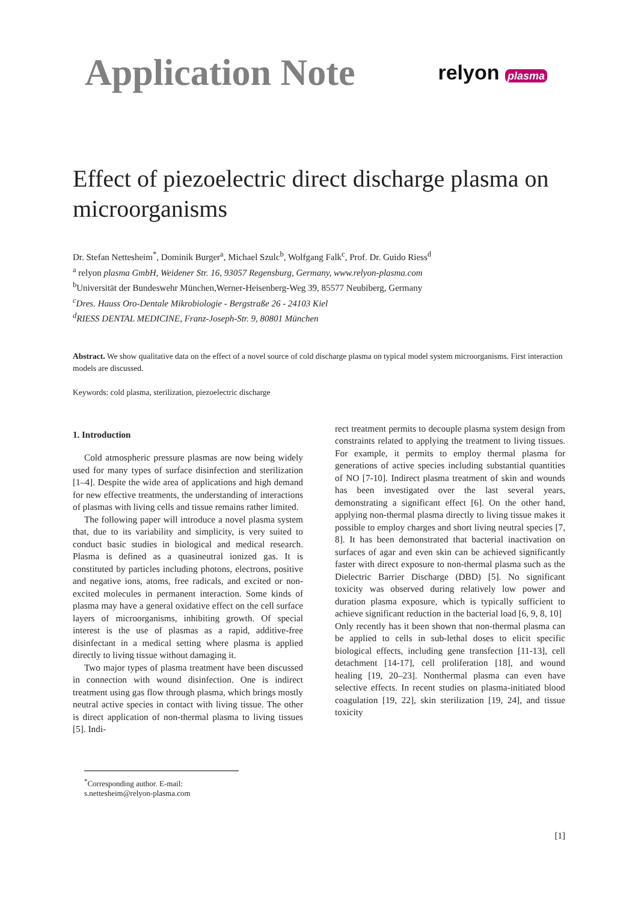Application Note
relyon plasma
Effect of piezoelectric direct discharge plasma on microorganisms
Dr. Stefan Nettesheim<sup>*</sup>, Dominik Burger<sup>a</sup>, Michael Szulc<sup>b</sup>, Wolfgang Falk<sup>c</sup>, Prof. Dr. Guido Riess<sup>d</sup>
<sup>a</sup> relyon plasma GmbH, Weidener Str. 16, 93057 Regensburg, Germany, www.relyon-plasma.com
<sup>b</sup> Universität der Bundeswehr München,Werner-Heisenberg-Weg 39, 85577 Neubiberg, Germany
<sup>c</sup> Dres. Hauss Oro-Dentale Mikrobiologie - Bergstraße 26 - 24103 Kiel
<sup>d</sup> RIESS DENTAL MEDICINE, Franz-Joseph-Str. 9, 80801 München
Abstract. We show qualitative data on the effect of a novel source of cold discharge plasma on typical model system microorganisms. First interaction models are discussed.
Keywords: cold plasma, sterilization, piezoelectric discharge
1. Introduction
Cold atmospheric pressure plasmas are now being widely used for many types of surface disinfection and sterilization [1–4]. Despite the wide area of applications and high demand for new effective treatments, the understanding of interactions of plasmas with living cells and tissue remains rather limited.
The following paper will introduce a novel plasma system that, due to its variability and simplicity, is very suited to conduct basic studies in biological and medical research. Plasma is defined as a quasineutral ionized gas. It is constituted by particles including photons, electrons, positive and negative ions, atoms, free radicals, and excited or non-excited molecules in permanent interaction. Some kinds of plasma may have a general oxidative effect on the cell surface layers of microorganisms, inhibiting growth. Of special interest is the use of plasmas as a rapid, additive-free disinfectant in a medical setting where plasma is applied directly to living tissue without damaging it.
Two major types of plasma treatment have been discussed in connection with wound disinfection. One is indirect treatment using gas flow through plasma, which brings mostly neutral active species in contact with living tissue. The other is direct application of non-thermal plasma to living tissues [5]. Indi-
rect treatment permits to decouple plasma system design from constraints related to applying the treatment to living tissues. For example, it permits to employ thermal plasma for generations of active species including substantial quantities of NO [7-10]. Indirect plasma treatment of skin and wounds has been investigated over the last several years, demonstrating a significant effect [6]. On the other hand, applying non-thermal plasma directly to living tissue makes it possible to employ charges and short living neutral species [7, 8]. It has been demonstrated that bacterial inactivation on surfaces of agar and even skin can be achieved significantly faster with direct exposure to non-thermal plasma such as the Dielectric Barrier Discharge (DBD) [5]. No significant toxicity was observed during relatively low power and duration plasma exposure, which is typically sufficient to achieve significant reduction in the bacterial load [6, 9, 8, 10]
Only recently has it been shown that non-thermal plasma can be applied to cells in sub-lethal doses to elicit specific biological effects, including gene transfection [11-13], cell detachment [14-17], cell proliferation [18], and wound healing [19, 20–23]. Nonthermal plasma can even have selective effects. In recent studies on plasma-initiated blood coagulation [19, 22], skin sterilization [19, 24], and tissue toxicity
<sup>*</sup> Corresponding author. E-mail: s.nettesheim@relyon-plasma.com
[1]